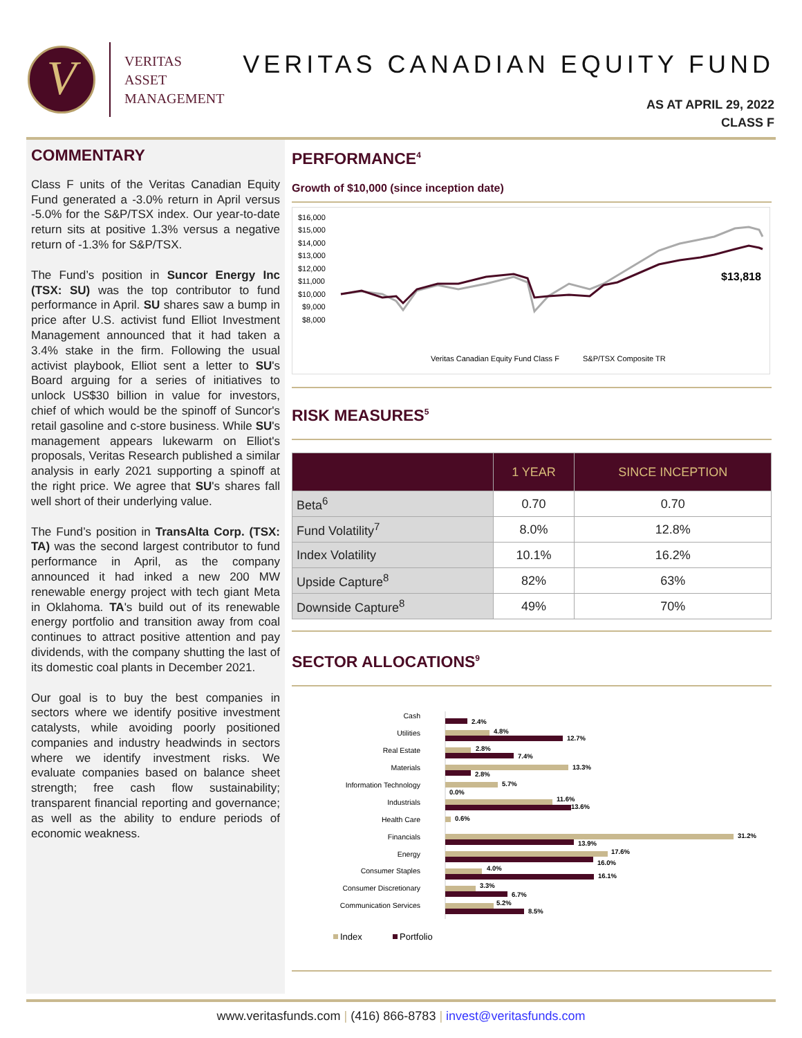V
VERITAS
ASSET
MANAGEMENT
VERITAS CANADIAN EQUITY FUND
AS AT APRIL 29, 2022
CLASS F
COMMENTARY
Class F units of the Veritas Canadian Equity Fund generated a -3.0% return in April versus -5.0% for the S&P/TSX index. Our year-to-date return sits at positive 1.3% versus a negative return of -1.3% for S&P/TSX.
The Fund’s position in Suncor Energy Inc (TSX: SU) was the top contributor to fund performance in April. SU shares saw a bump in price after U.S. activist fund Elliot Investment Management announced that it had taken a 3.4% stake in the firm. Following the usual activist playbook, Elliot sent a letter to SU's Board arguing for a series of initiatives to unlock US$30 billion in value for investors, chief of which would be the spinoff of Suncor's retail gasoline and c-store business. While SU's management appears lukewarm on Elliot's proposals, Veritas Research published a similar analysis in early 2021 supporting a spinoff at the right price. We agree that SU's shares fall well short of their underlying value.
The Fund’s position in TransAlta Corp. (TSX: TA) was the second largest contributor to fund performance in April, as the company announced it had inked a new 200 MW renewable energy project with tech giant Meta in Oklahoma. TA's build out of its renewable energy portfolio and transition away from coal continues to attract positive attention and pay dividends, with the company shutting the last of its domestic coal plants in December 2021.
Our goal is to buy the best companies in sectors where we identify positive investment catalysts, while avoiding poorly positioned companies and industry headwinds in sectors where we identify investment risks. We evaluate companies based on balance sheet strength; free cash flow sustainability; transparent financial reporting and governance; as well as the ability to endure periods of economic weakness.
PERFORMANCE<sup>4</sup>
Growth of $10,000 (since inception date)
$16,000
$15,000
$14,000
$13,000
$12,000
$11,000
$10,000
$9,000
$8,000
$13,818
Veritas Canadian Equity Fund Class F
S&P/TSX Composite TR
RISK MEASURES<sup>5</sup>
| | 1 YEAR | SINCE INCEPTION |
| --- | --- | --- |
| Beta<sup>6</sup> | 0.70 | 0.70 |
| Fund Volatility<sup>7</sup> | 8.0% | 12.8% |
| Index Volatility | 10.1% | 16.2% |
| Upside Capture<sup>8</sup> | 82% | 63% |
| Downside Capture<sup>8</sup> | 49% | 70% |
SECTOR ALLOCATIONS<sup>9</sup>
Cash
Utilities
Real Estate
Materials
Information Technology
Industrials
Health Care
Financials
Energy
Consumer Staples
Consumer Discretionary
Communication Services
2.4%
4.8%
12.7%
2.8%
7.4%
13.3%
2.8%
5.7%
0.0%
11.6%
13.6%
0.6%
31.2%
13.9%
17.6%
16.0%
4.0%
16.1%
3.3%
6.7%
5.2%
8.5%
Index
Portfolio
www.veritasfunds.com | (416) 866-8783 | invest@veritasfunds.com